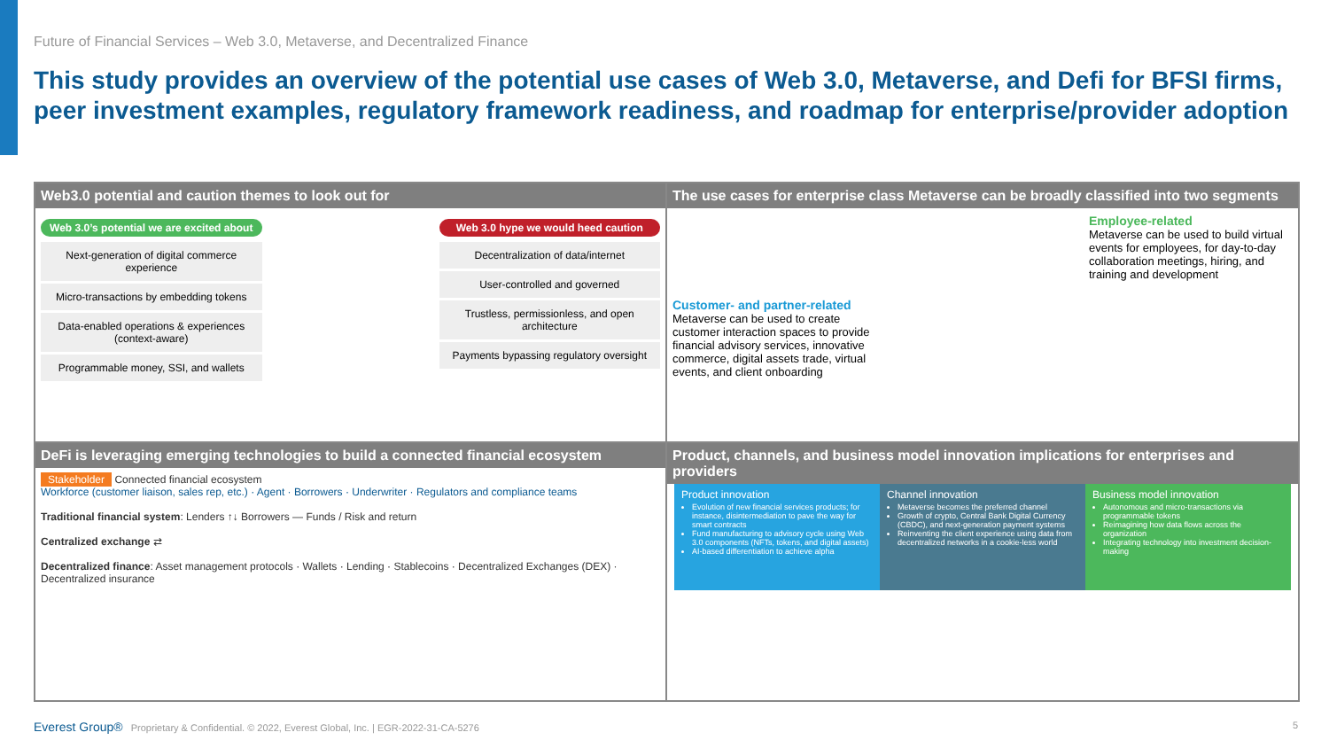Future of Financial Services – Web 3.0, Metaverse, and Decentralized Finance
This study provides an overview of the potential use cases of Web 3.0, Metaverse, and Defi for BFSI firms, peer investment examples, regulatory framework readiness, and roadmap for enterprise/provider adoption
Web3.0 potential and caution themes to look out for
Web 3.0’s potential we are excited about
Next-generation of digital commerce experience
Micro-transactions by embedding tokens
Data-enabled operations & experiences (context-aware)
Programmable money, SSI, and wallets
Web 3.0 hype we would heed caution
Decentralization of data/internet
User-controlled and governed
Trustless, permissionless, and open architecture
Payments bypassing regulatory oversight
The use cases for enterprise class Metaverse can be broadly classified into two segments
Customer- and partner-related
Metaverse can be used to create customer interaction spaces to provide financial advisory services, innovative commerce, digital assets trade, virtual events, and client onboarding
Employee-related
Metaverse can be used to build virtual events for employees, for day-to-day collaboration meetings, hiring, and training and development
DeFi is leveraging emerging technologies to build a connected financial ecosystem
Stakeholder Connected financial ecosystem
Workforce (customer liaison, sales rep, etc.) · Agent · Borrowers · Underwriter · Regulators and compliance teams
Traditional financial system: Lenders ↑↓ Borrowers — Funds / Risk and return
Centralized exchange ⇄
Decentralized finance: Asset management protocols · Wallets · Lending · Stablecoins · Decentralized Exchanges (DEX) · Decentralized insurance
Product, channels, and business model innovation implications for enterprises and providers
Product innovation
Evolution of new financial services products; for instance, disintermediation to pave the way for smart contracts
Fund manufacturing to advisory cycle using Web 3.0 components (NFTs, tokens, and digital assets)
AI-based differentiation to achieve alpha
Channel innovation
Metaverse becomes the preferred channel
Growth of crypto, Central Bank Digital Currency (CBDC), and next-generation payment systems
Reinventing the client experience using data from decentralized networks in a cookie-less world
Business model innovation
Autonomous and micro-transactions via programmable tokens
Reimagining how data flows across the organization
Integrating technology into investment decision-making
Everest Group® Proprietary & Confidential. © 2022, Everest Global, Inc. | EGR-2022-31-CA-5276 5